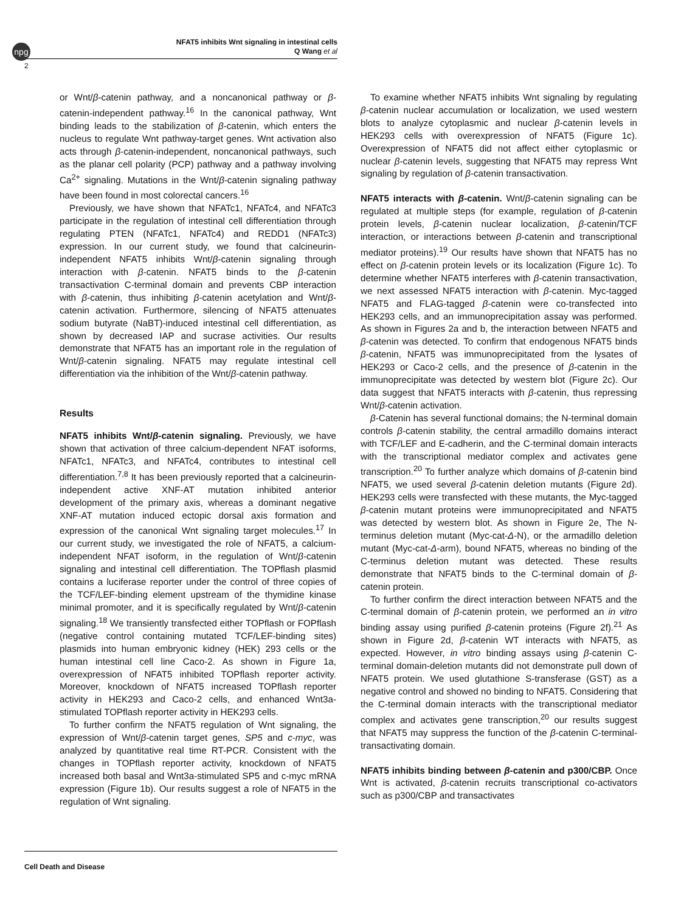npg
NFAT5 inhibits Wnt signaling in intestinal cells
Q Wang et al
2
or Wnt/β-catenin pathway, and a noncanonical pathway or β-catenin-independent pathway.<sup>16</sup> In the canonical pathway, Wnt binding leads to the stabilization of β-catenin, which enters the nucleus to regulate Wnt pathway-target genes. Wnt activation also acts through β-catenin-independent, noncanonical pathways, such as the planar cell polarity (PCP) pathway and a pathway involving Ca<sup>2+</sup> signaling. Mutations in the Wnt/β-catenin signaling pathway have been found in most colorectal cancers.<sup>16</sup>
Previously, we have shown that NFATc1, NFATc4, and NFATc3 participate in the regulation of intestinal cell differentiation through regulating PTEN (NFATc1, NFATc4) and REDD1 (NFATc3) expression. In our current study, we found that calcineurin-independent NFAT5 inhibits Wnt/β-catenin signaling through interaction with β-catenin. NFAT5 binds to the β-catenin transactivation C-terminal domain and prevents CBP interaction with β-catenin, thus inhibiting β-catenin acetylation and Wnt/β-catenin activation. Furthermore, silencing of NFAT5 attenuates sodium butyrate (NaBT)-induced intestinal cell differentiation, as shown by decreased IAP and sucrase activities. Our results demonstrate that NFAT5 has an important role in the regulation of Wnt/β-catenin signaling. NFAT5 may regulate intestinal cell differentiation via the inhibition of the Wnt/β-catenin pathway.
Results
NFAT5 inhibits Wnt/β-catenin signaling. Previously, we have shown that activation of three calcium-dependent NFAT isoforms, NFATc1, NFATc3, and NFATc4, contributes to intestinal cell differentiation.<sup>7,8</sup> It has been previously reported that a calcineurin-independent active XNF-AT mutation inhibited anterior development of the primary axis, whereas a dominant negative XNF-AT mutation induced ectopic dorsal axis formation and expression of the canonical Wnt signaling target molecules.<sup>17</sup> In our current study, we investigated the role of NFAT5, a calcium-independent NFAT isoform, in the regulation of Wnt/β-catenin signaling and intestinal cell differentiation. The TOPflash plasmid contains a luciferase reporter under the control of three copies of the TCF/LEF-binding element upstream of the thymidine kinase minimal promoter, and it is specifically regulated by Wnt/β-catenin signaling.<sup>18</sup> We transiently transfected either TOPflash or FOPflash (negative control containing mutated TCF/LEF-binding sites) plasmids into human embryonic kidney (HEK) 293 cells or the human intestinal cell line Caco-2. As shown in Figure 1a, overexpression of NFAT5 inhibited TOPflash reporter activity. Moreover, knockdown of NFAT5 increased TOPflash reporter activity in HEK293 and Caco-2 cells, and enhanced Wnt3a-stimulated TOPflash reporter activity in HEK293 cells.
To further confirm the NFAT5 regulation of Wnt signaling, the expression of Wnt/β-catenin target genes, SP5 and c-myc, was analyzed by quantitative real time RT-PCR. Consistent with the changes in TOPflash reporter activity, knockdown of NFAT5 increased both basal and Wnt3a-stimulated SP5 and c-myc mRNA expression (Figure 1b). Our results suggest a role of NFAT5 in the regulation of Wnt signaling.
To examine whether NFAT5 inhibits Wnt signaling by regulating β-catenin nuclear accumulation or localization, we used western blots to analyze cytoplasmic and nuclear β-catenin levels in HEK293 cells with overexpression of NFAT5 (Figure 1c). Overexpression of NFAT5 did not affect either cytoplasmic or nuclear β-catenin levels, suggesting that NFAT5 may repress Wnt signaling by regulation of β-catenin transactivation.
NFAT5 interacts with β-catenin. Wnt/β-catenin signaling can be regulated at multiple steps (for example, regulation of β-catenin protein levels, β-catenin nuclear localization, β-catenin/TCF interaction, or interactions between β-catenin and transcriptional mediator proteins).<sup>19</sup> Our results have shown that NFAT5 has no effect on β-catenin protein levels or its localization (Figure 1c). To determine whether NFAT5 interferes with β-catenin transactivation, we next assessed NFAT5 interaction with β-catenin. Myc-tagged NFAT5 and FLAG-tagged β-catenin were co-transfected into HEK293 cells, and an immunoprecipitation assay was performed. As shown in Figures 2a and b, the interaction between NFAT5 and β-catenin was detected. To confirm that endogenous NFAT5 binds β-catenin, NFAT5 was immunoprecipitated from the lysates of HEK293 or Caco-2 cells, and the presence of β-catenin in the immunoprecipitate was detected by western blot (Figure 2c). Our data suggest that NFAT5 interacts with β-catenin, thus repressing Wnt/β-catenin activation.
β-Catenin has several functional domains; the N-terminal domain controls β-catenin stability, the central armadillo domains interact with TCF/LEF and E-cadherin, and the C-terminal domain interacts with the transcriptional mediator complex and activates gene transcription.<sup>20</sup> To further analyze which domains of β-catenin bind NFAT5, we used several β-catenin deletion mutants (Figure 2d). HEK293 cells were transfected with these mutants, the Myc-tagged β-catenin mutant proteins were immunoprecipitated and NFAT5 was detected by western blot. As shown in Figure 2e, The N-terminus deletion mutant (Myc-cat-Δ-N), or the armadillo deletion mutant (Myc-cat-Δ-arm), bound NFAT5, whereas no binding of the C-terminus deletion mutant was detected. These results demonstrate that NFAT5 binds to the C-terminal domain of β-catenin protein.
To further confirm the direct interaction between NFAT5 and the C-terminal domain of β-catenin protein, we performed an in vitro binding assay using purified β-catenin proteins (Figure 2f).<sup>21</sup> As shown in Figure 2d, β-catenin WT interacts with NFAT5, as expected. However, in vitro binding assays using β-catenin C-terminal domain-deletion mutants did not demonstrate pull down of NFAT5 protein. We used glutathione S-transferase (GST) as a negative control and showed no binding to NFAT5. Considering that the C-terminal domain interacts with the transcriptional mediator complex and activates gene transcription,<sup>20</sup> our results suggest that NFAT5 may suppress the function of the β-catenin C-terminal-transactivating domain.
NFAT5 inhibits binding between β-catenin and p300/CBP. Once Wnt is activated, β-catenin recruits transcriptional co-activators such as p300/CBP and transactivates
Cell Death and Disease